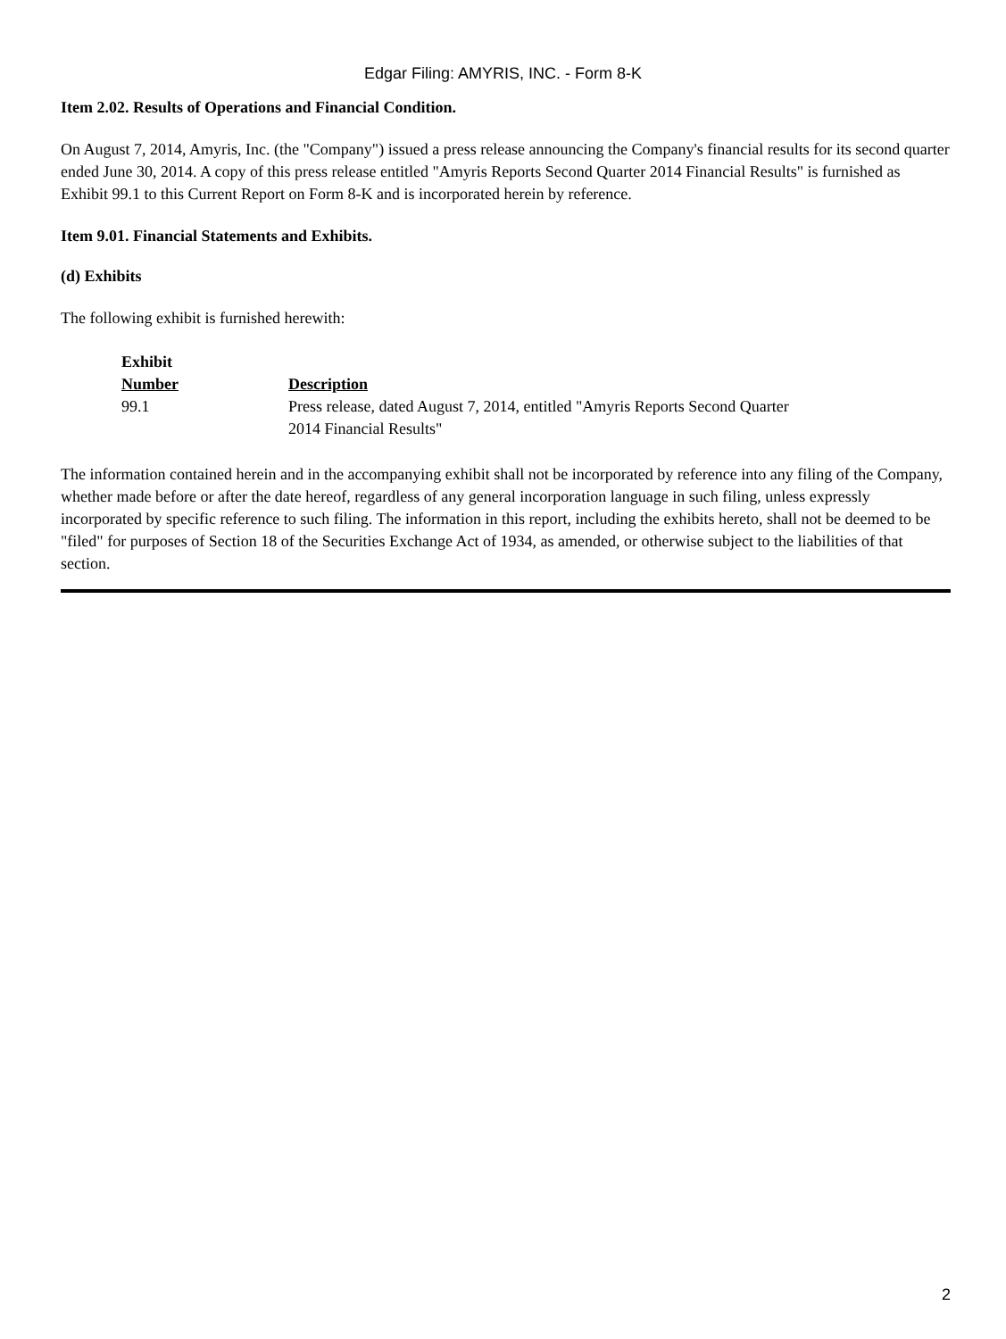Edgar Filing: AMYRIS, INC. - Form 8-K
Item 2.02. Results of Operations and Financial Condition.
On August 7, 2014, Amyris, Inc. (the "Company") issued a press release announcing the Company's financial results for its second quarter ended June 30, 2014. A copy of this press release entitled "Amyris Reports Second Quarter 2014 Financial Results" is furnished as Exhibit 99.1 to this Current Report on Form 8-K and is incorporated herein by reference.
Item 9.01. Financial Statements and Exhibits.
(d) Exhibits
The following exhibit is furnished herewith:
| Exhibit Number | Description |
| --- | --- |
| 99.1 | Press release, dated August 7, 2014, entitled "Amyris Reports Second Quarter 2014 Financial Results" |
The information contained herein and in the accompanying exhibit shall not be incorporated by reference into any filing of the Company, whether made before or after the date hereof, regardless of any general incorporation language in such filing, unless expressly incorporated by specific reference to such filing. The information in this report, including the exhibits hereto, shall not be deemed to be "filed" for purposes of Section 18 of the Securities Exchange Act of 1934, as amended, or otherwise subject to the liabilities of that section.
2